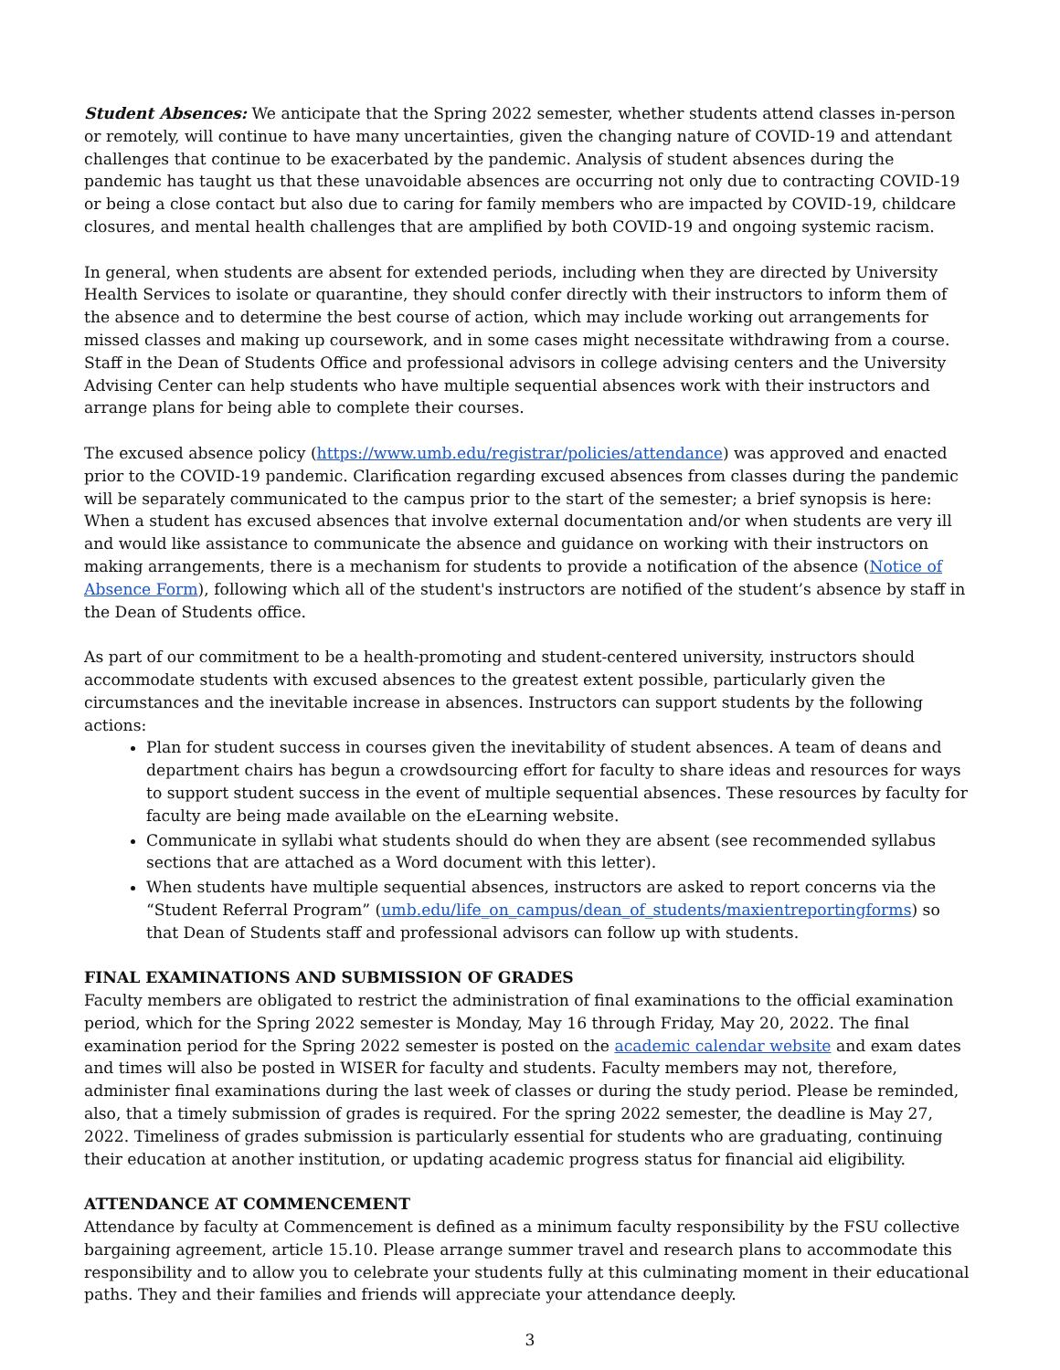Student Absences: We anticipate that the Spring 2022 semester, whether students attend classes in-person or remotely, will continue to have many uncertainties, given the changing nature of COVID-19 and attendant challenges that continue to be exacerbated by the pandemic. Analysis of student absences during the pandemic has taught us that these unavoidable absences are occurring not only due to contracting COVID-19 or being a close contact but also due to caring for family members who are impacted by COVID-19, childcare closures, and mental health challenges that are amplified by both COVID-19 and ongoing systemic racism.
In general, when students are absent for extended periods, including when they are directed by University Health Services to isolate or quarantine, they should confer directly with their instructors to inform them of the absence and to determine the best course of action, which may include working out arrangements for missed classes and making up coursework, and in some cases might necessitate withdrawing from a course. Staff in the Dean of Students Office and professional advisors in college advising centers and the University Advising Center can help students who have multiple sequential absences work with their instructors and arrange plans for being able to complete their courses.
The excused absence policy (https://www.umb.edu/registrar/policies/attendance) was approved and enacted prior to the COVID-19 pandemic. Clarification regarding excused absences from classes during the pandemic will be separately communicated to the campus prior to the start of the semester; a brief synopsis is here: When a student has excused absences that involve external documentation and/or when students are very ill and would like assistance to communicate the absence and guidance on working with their instructors on making arrangements, there is a mechanism for students to provide a notification of the absence (Notice of Absence Form), following which all of the student's instructors are notified of the student’s absence by staff in the Dean of Students office.
As part of our commitment to be a health-promoting and student-centered university, instructors should accommodate students with excused absences to the greatest extent possible, particularly given the circumstances and the inevitable increase in absences. Instructors can support students by the following actions:
Plan for student success in courses given the inevitability of student absences. A team of deans and department chairs has begun a crowdsourcing effort for faculty to share ideas and resources for ways to support student success in the event of multiple sequential absences. These resources by faculty for faculty are being made available on the eLearning website.
Communicate in syllabi what students should do when they are absent (see recommended syllabus sections that are attached as a Word document with this letter).
When students have multiple sequential absences, instructors are asked to report concerns via the “Student Referral Program” (umb.edu/life_on_campus/dean_of_students/maxientreportingforms) so that Dean of Students staff and professional advisors can follow up with students.
FINAL EXAMINATIONS AND SUBMISSION OF GRADES
Faculty members are obligated to restrict the administration of final examinations to the official examination period, which for the Spring 2022 semester is Monday, May 16 through Friday, May 20, 2022. The final examination period for the Spring 2022 semester is posted on the academic calendar website and exam dates and times will also be posted in WISER for faculty and students. Faculty members may not, therefore, administer final examinations during the last week of classes or during the study period. Please be reminded, also, that a timely submission of grades is required. For the spring 2022 semester, the deadline is May 27, 2022. Timeliness of grades submission is particularly essential for students who are graduating, continuing their education at another institution, or updating academic progress status for financial aid eligibility.
ATTENDANCE AT COMMENCEMENT
Attendance by faculty at Commencement is defined as a minimum faculty responsibility by the FSU collective bargaining agreement, article 15.10. Please arrange summer travel and research plans to accommodate this responsibility and to allow you to celebrate your students fully at this culminating moment in their educational paths. They and their families and friends will appreciate your attendance deeply.
3